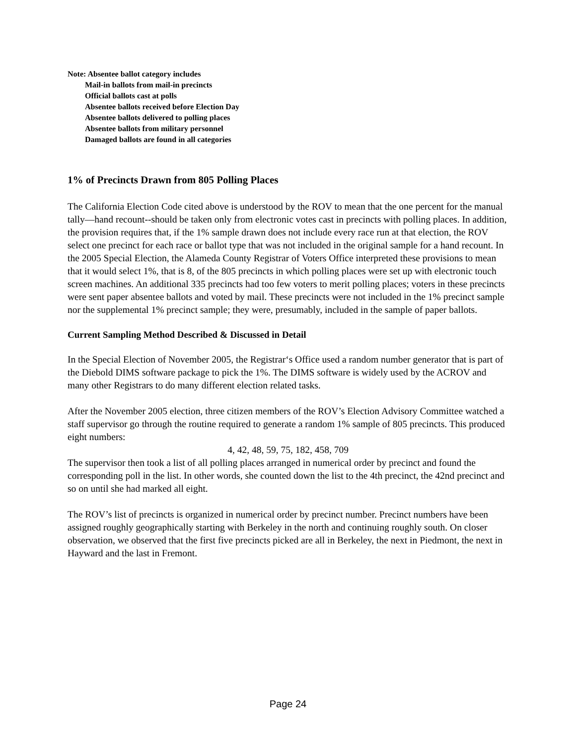Note: Absentee ballot category includes
Mail-in ballots from mail-in precincts
Official ballots cast at polls
Absentee ballots received before Election Day
Absentee ballots delivered to polling places
Absentee ballots from military personnel
Damaged ballots are found in all categories
1% of Precincts Drawn from 805 Polling Places
The California Election Code cited above is understood by the ROV to mean that the one percent for the manual tally—hand recount--should be taken only from electronic votes cast in precincts with polling places. In addition, the provision requires that, if the 1% sample drawn does not include every race run at that election, the ROV select one precinct for each race or ballot type that was not included in the original sample for a hand recount. In the 2005 Special Election, the Alameda County Registrar of Voters Office interpreted these provisions to mean that it would select 1%, that is 8, of the 805 precincts in which polling places were set up with electronic touch screen machines. An additional 335 precincts had too few voters to merit polling places; voters in these precincts were sent paper absentee ballots and voted by mail. These precincts were not included in the 1% precinct sample nor the supplemental 1% precinct sample; they were, presumably, included in the sample of paper ballots.
Current Sampling Method Described & Discussed in Detail
In the Special Election of November 2005, the Registrar‘s Office used a random number generator that is part of the Diebold DIMS software package to pick the 1%. The DIMS software is widely used by the ACROV and many other Registrars to do many different election related tasks.
After the November 2005 election, three citizen members of the ROV’s Election Advisory Committee watched a staff supervisor go through the routine required to generate a random 1% sample of 805 precincts. This produced eight numbers:
4, 42, 48, 59, 75, 182, 458, 709
The supervisor then took a list of all polling places arranged in numerical order by precinct and found the corresponding poll in the list. In other words, she counted down the list to the 4th precinct, the 42nd precinct and so on until she had marked all eight.
The ROV’s list of precincts is organized in numerical order by precinct number. Precinct numbers have been assigned roughly geographically starting with Berkeley in the north and continuing roughly south. On closer observation, we observed that the first five precincts picked are all in Berkeley, the next in Piedmont, the next in Hayward and the last in Fremont.
Page 24